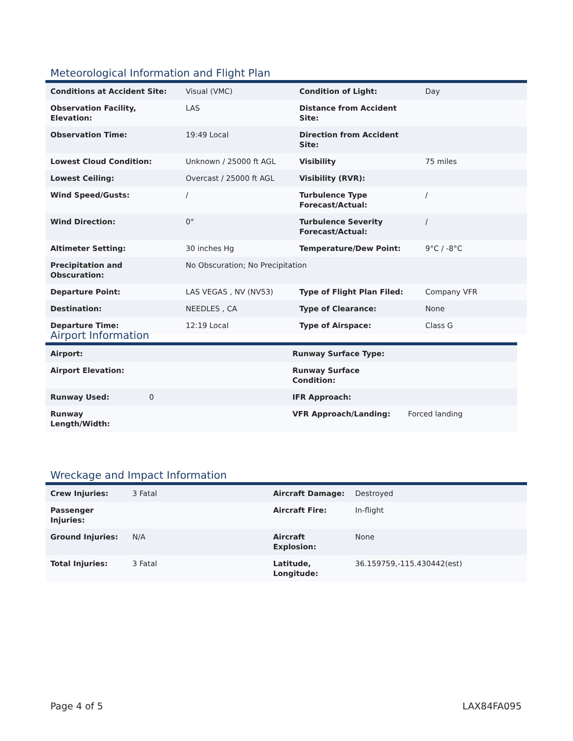Meteorological Information and Flight Plan
| Conditions at Accident Site: | Visual (VMC) | Condition of Light: | Day |
| Observation Facility, Elevation: | LAS | Distance from Accident Site: | |
| Observation Time: | 19:49 Local | Direction from Accident Site: | |
| Lowest Cloud Condition: | Unknown / 25000 ft AGL | Visibility | 75 miles |
| Lowest Ceiling: | Overcast / 25000 ft AGL | Visibility (RVR): | |
| Wind Speed/Gusts: | / | Turbulence Type Forecast/Actual: | / |
| Wind Direction: | 0° | Turbulence Severity Forecast/Actual: | / |
| Altimeter Setting: | 30 inches Hg | Temperature/Dew Point: | 9°C / -8°C |
| Precipitation and Obscuration: | No Obscuration; No Precipitation | | |
| Departure Point: | LAS VEGAS , NV (NV53) | Type of Flight Plan Filed: | Company VFR |
| Destination: | NEEDLES , CA | Type of Clearance: | None |
| Departure Time: | 12:19 Local | Type of Airspace: | Class G |
Airport Information
| Airport: | | Runway Surface Type: | |
| Airport Elevation: | | Runway Surface Condition: | |
| Runway Used: | 0 | IFR Approach: | |
| Runway Length/Width: | | VFR Approach/Landing: | Forced landing |
Wreckage and Impact Information
| Crew Injuries: | 3 Fatal | Aircraft Damage: | Destroyed |
| Passenger Injuries: | | Aircraft Fire: | In-flight |
| Ground Injuries: | N/A | Aircraft Explosion: | None |
| Total Injuries: | 3 Fatal | Latitude, Longitude: | 36.159759,-115.430442(est) |
Page 4 of 5 LAX84FA095